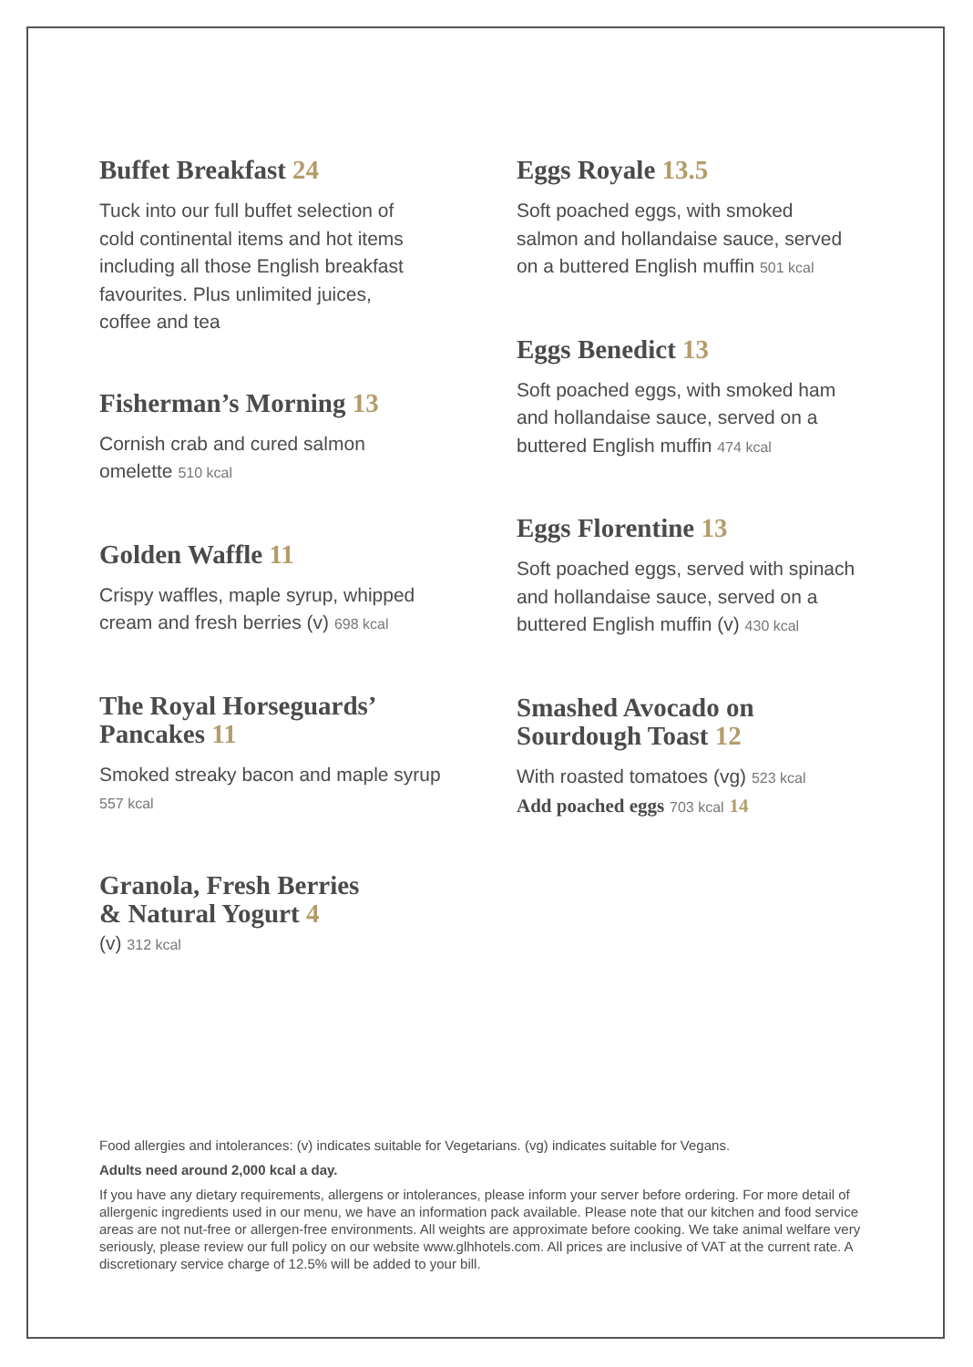Buffet Breakfast 24
Tuck into our full buffet selection of
cold continental items and hot items
including all those English breakfast
favourites. Plus unlimited juices,
coffee and tea
Fisherman’s Morning 13
Cornish crab and cured salmon
omelette 510 kcal
Golden Waffle 11
Crispy waffles, maple syrup, whipped
cream and fresh berries (v) 698 kcal
The Royal Horseguards’
Pancakes 11
Smoked streaky bacon and maple syrup
557 kcal
Granola, Fresh Berries
& Natural Yogurt 4
(v) 312 kcal
Eggs Royale 13.5
Soft poached eggs, with smoked
salmon and hollandaise sauce, served
on a buttered English muffin 501 kcal
Eggs Benedict 13
Soft poached eggs, with smoked ham
and hollandaise sauce, served on a
buttered English muffin 474 kcal
Eggs Florentine 13
Soft poached eggs, served with spinach
and hollandaise sauce, served on a
buttered English muffin (v) 430 kcal
Smashed Avocado on
Sourdough Toast 12
With roasted tomatoes (vg) 523 kcal
Add poached eggs 703 kcal 14
Food allergies and intolerances: (v) indicates suitable for Vegetarians. (vg) indicates suitable for Vegans.
Adults need around 2,000 kcal a day.
If you have any dietary requirements, allergens or intolerances, please inform your server before ordering. For more detail of allergenic ingredients used in our menu, we have an information pack available. Please note that our kitchen and food service areas are not nut-free or allergen-free environments. All weights are approximate before cooking. We take animal welfare very seriously, please review our full policy on our website www.glhhotels.com. All prices are inclusive of VAT at the current rate. A discretionary service charge of 12.5% will be added to your bill.